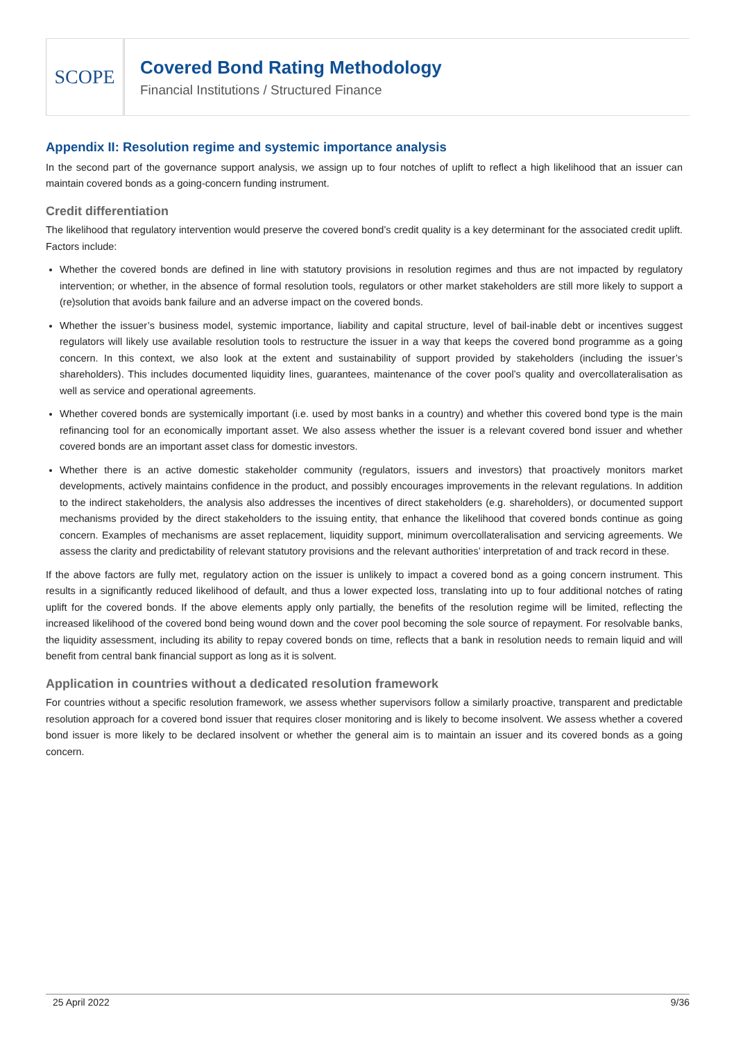SCOPE
Covered Bond Rating Methodology
Financial Institutions / Structured Finance
Appendix II: Resolution regime and systemic importance analysis
In the second part of the governance support analysis, we assign up to four notches of uplift to reflect a high likelihood that an issuer can maintain covered bonds as a going-concern funding instrument.
Credit differentiation
The likelihood that regulatory intervention would preserve the covered bond’s credit quality is a key determinant for the associated credit uplift. Factors include:
Whether the covered bonds are defined in line with statutory provisions in resolution regimes and thus are not impacted by regulatory intervention; or whether, in the absence of formal resolution tools, regulators or other market stakeholders are still more likely to support a (re)solution that avoids bank failure and an adverse impact on the covered bonds.
Whether the issuer’s business model, systemic importance, liability and capital structure, level of bail-inable debt or incentives suggest regulators will likely use available resolution tools to restructure the issuer in a way that keeps the covered bond programme as a going concern. In this context, we also look at the extent and sustainability of support provided by stakeholders (including the issuer’s shareholders). This includes documented liquidity lines, guarantees, maintenance of the cover pool’s quality and overcollateralisation as well as service and operational agreements.
Whether covered bonds are systemically important (i.e. used by most banks in a country) and whether this covered bond type is the main refinancing tool for an economically important asset. We also assess whether the issuer is a relevant covered bond issuer and whether covered bonds are an important asset class for domestic investors.
Whether there is an active domestic stakeholder community (regulators, issuers and investors) that proactively monitors market developments, actively maintains confidence in the product, and possibly encourages improvements in the relevant regulations. In addition to the indirect stakeholders, the analysis also addresses the incentives of direct stakeholders (e.g. shareholders), or documented support mechanisms provided by the direct stakeholders to the issuing entity, that enhance the likelihood that covered bonds continue as going concern. Examples of mechanisms are asset replacement, liquidity support, minimum overcollateralisation and servicing agreements. We assess the clarity and predictability of relevant statutory provisions and the relevant authorities’ interpretation of and track record in these.
If the above factors are fully met, regulatory action on the issuer is unlikely to impact a covered bond as a going concern instrument. This results in a significantly reduced likelihood of default, and thus a lower expected loss, translating into up to four additional notches of rating uplift for the covered bonds. If the above elements apply only partially, the benefits of the resolution regime will be limited, reflecting the increased likelihood of the covered bond being wound down and the cover pool becoming the sole source of repayment. For resolvable banks, the liquidity assessment, including its ability to repay covered bonds on time, reflects that a bank in resolution needs to remain liquid and will benefit from central bank financial support as long as it is solvent.
Application in countries without a dedicated resolution framework
For countries without a specific resolution framework, we assess whether supervisors follow a similarly proactive, transparent and predictable resolution approach for a covered bond issuer that requires closer monitoring and is likely to become insolvent. We assess whether a covered bond issuer is more likely to be declared insolvent or whether the general aim is to maintain an issuer and its covered bonds as a going concern.
25 April 2022 9/36